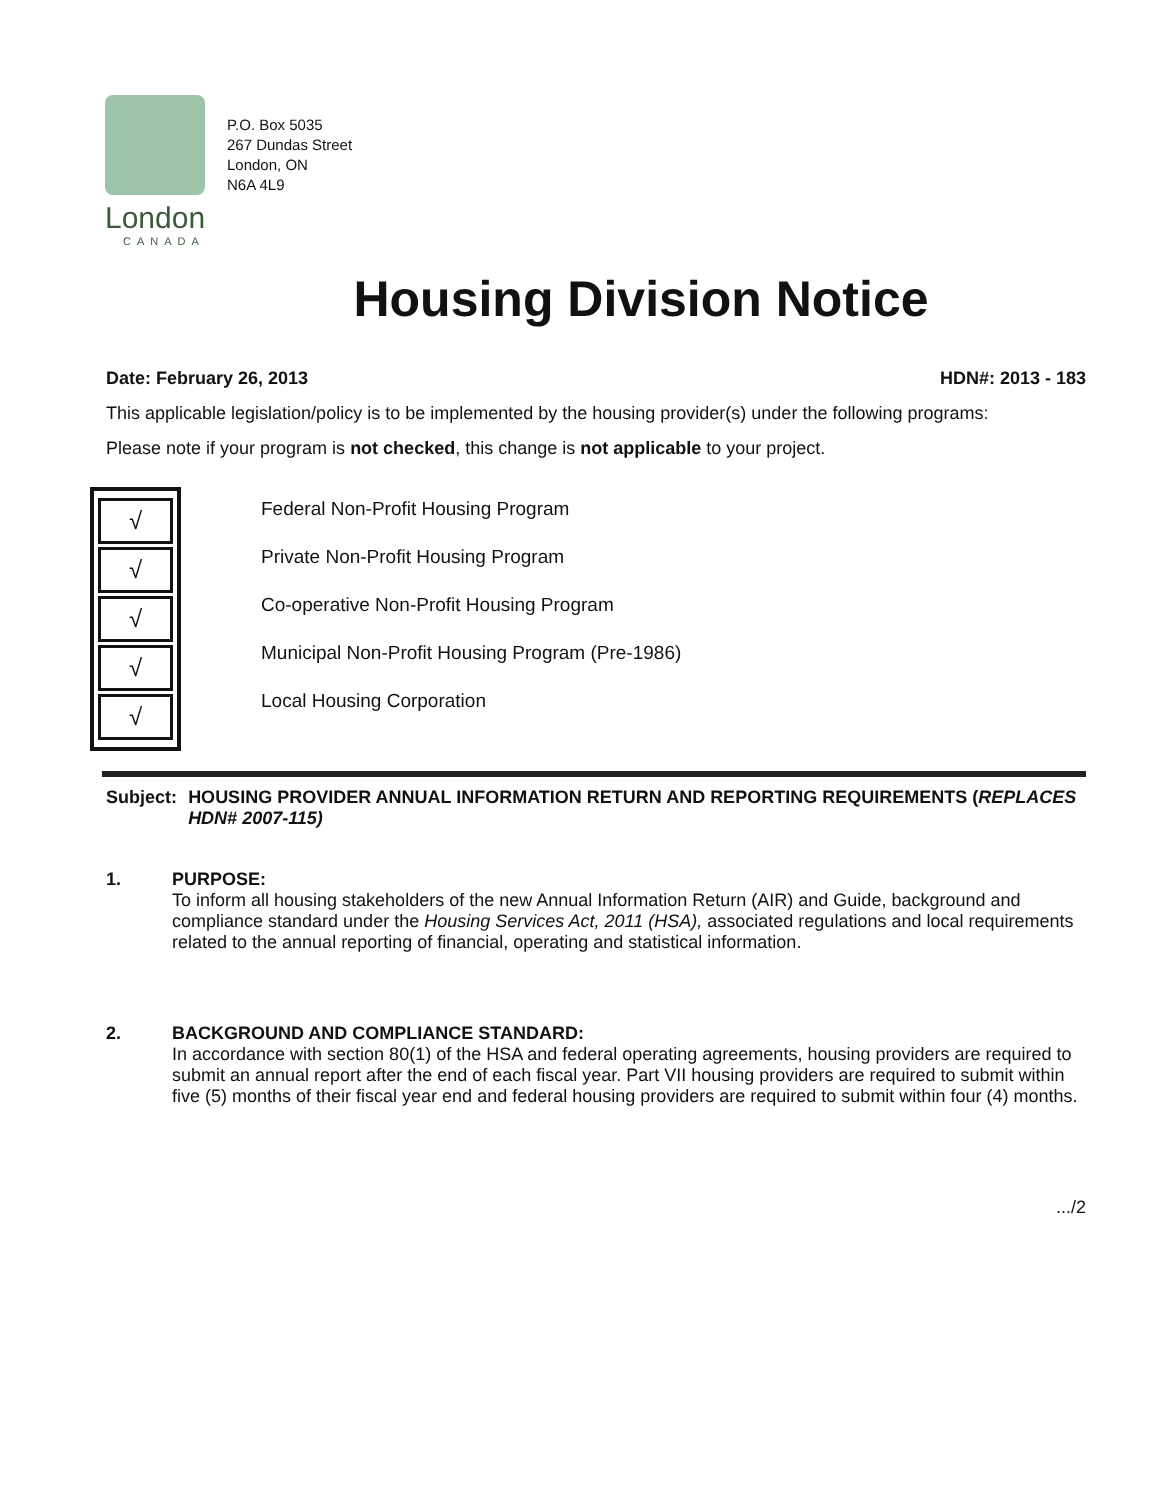London
CANADA
P.O. Box 5035
267 Dundas Street
London, ON
N6A 4L9
Housing Division Notice
Date: February 26, 2013 HDN#: 2013 - 183
This applicable legislation/policy is to be implemented by the housing provider(s) under the following programs:
Please note if your program is not checked, this change is not applicable to your project.
√
√
√
√
√
Federal Non-Profit Housing Program
Private Non-Profit Housing Program
Co-operative Non-Profit Housing Program
Municipal Non-Profit Housing Program (Pre-1986)
Local Housing Corporation
Subject: HOUSING PROVIDER ANNUAL INFORMATION RETURN AND REPORTING REQUIREMENTS (REPLACES HDN# 2007-115)
1. PURPOSE:
To inform all housing stakeholders of the new Annual Information Return (AIR) and Guide, background and compliance standard under the Housing Services Act, 2011 (HSA), associated regulations and local requirements related to the annual reporting of financial, operating and statistical information.
2. BACKGROUND AND COMPLIANCE STANDARD:
In accordance with section 80(1) of the HSA and federal operating agreements, housing providers are required to submit an annual report after the end of each fiscal year. Part VII housing providers are required to submit within five (5) months of their fiscal year end and federal housing providers are required to submit within four (4) months.
.../2